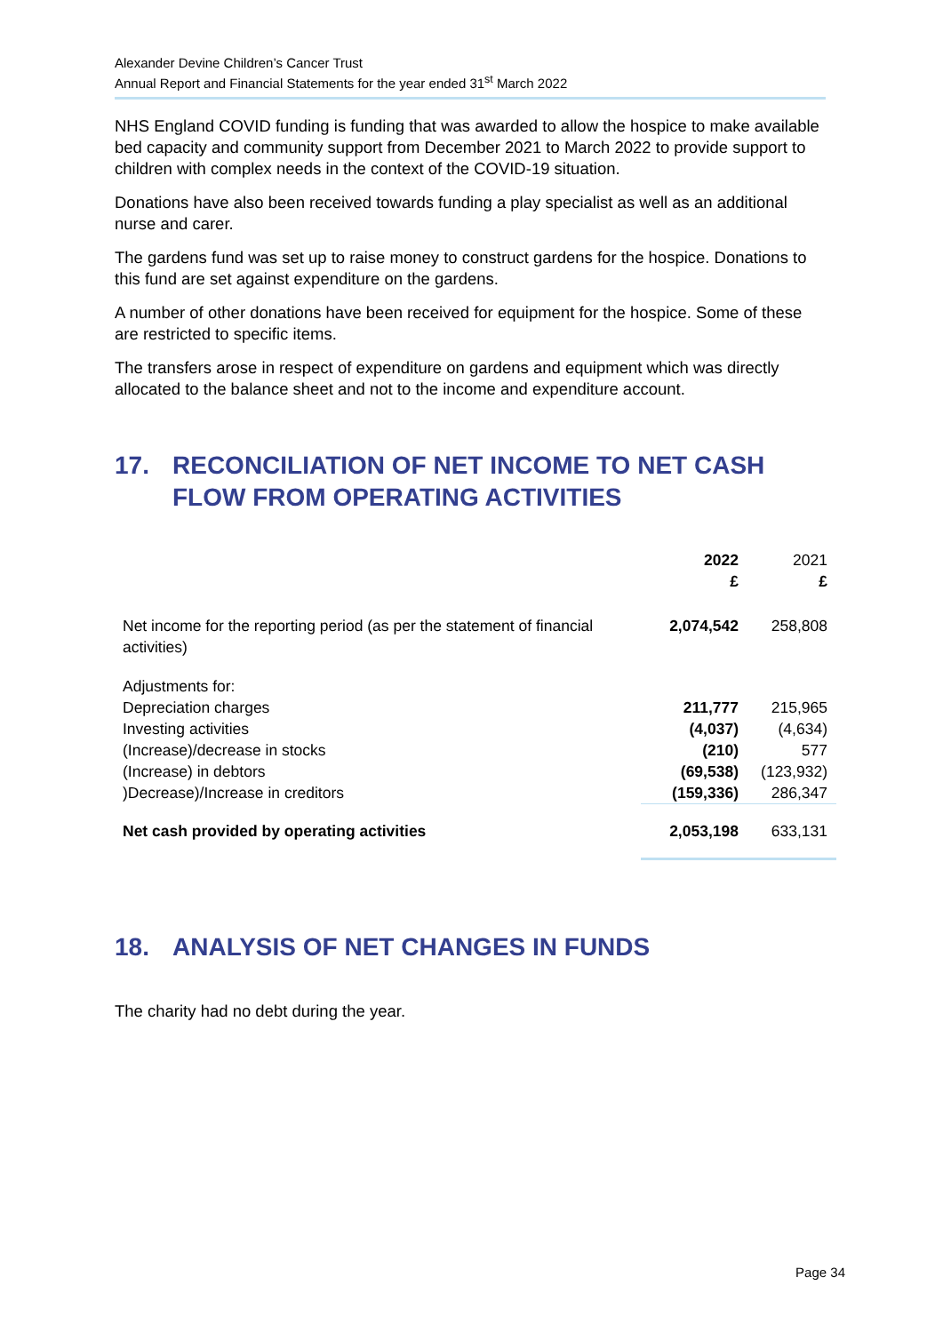Alexander Devine Children’s Cancer Trust
Annual Report and Financial Statements for the year ended 31<sup>st</sup> March 2022
NHS England COVID funding is funding that was awarded to allow the hospice to make available bed capacity and community support from December 2021 to March 2022 to provide support to children with complex needs in the context of the COVID-19 situation.
Donations have also been received towards funding a play specialist as well as an additional nurse and carer.
The gardens fund was set up to raise money to construct gardens for the hospice. Donations to this fund are set against expenditure on the gardens.
A number of other donations have been received for equipment for the hospice. Some of these are restricted to specific items.
The transfers arose in respect of expenditure on gardens and equipment which was directly allocated to the balance sheet and not to the income and expenditure account.
17. RECONCILIATION OF NET INCOME TO NET CASH FLOW FROM OPERATING ACTIVITIES
| | 2022 £ | 2021 £ |
| Net income for the reporting period (as per the statement of financial activities) | 2,074,542 | 258,808 |
| Adjustments for: | | |
| Depreciation charges | 211,777 | 215,965 |
| Investing activities | (4,037) | (4,634) |
| (Increase)/decrease in stocks | (210) | 577 |
| (Increase) in debtors | (69,538) | (123,932) |
| )Decrease)/Increase in creditors | (159,336) | 286,347 |
| Net cash provided by operating activities | 2,053,198 | 633,131 |
18. ANALYSIS OF NET CHANGES IN FUNDS
The charity had no debt during the year.
Page 34